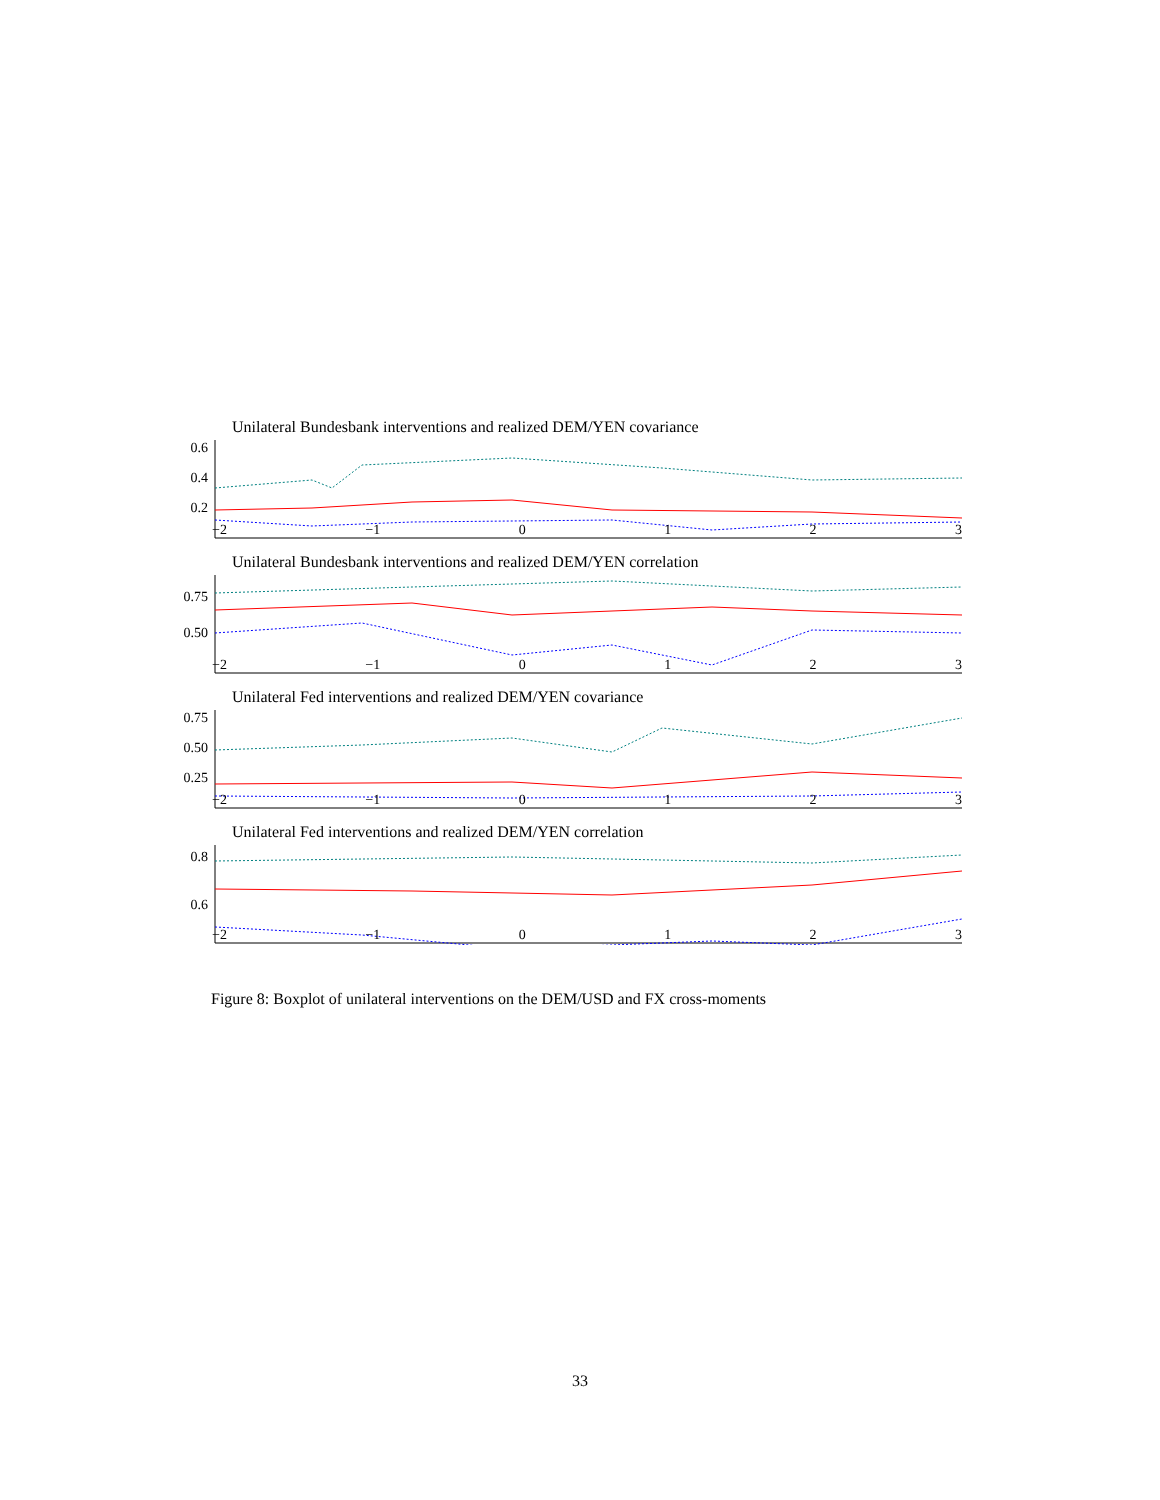Unilateral Bundesbank interventions and realized DEM/YEN covariance
0.6
0.4
0.2
−2 −1 0123
Unilateral Bundesbank interventions and realized DEM/YEN correlation
0.75
0.50
−2 −1 0123
Unilateral Fed interventions and realized DEM/YEN covariance
0.75
0.50
0.25
−2 −1 0123
Unilateral Fed interventions and realized DEM/YEN correlation
0.8
0.6
−2 −1 0123
Figure 8: Boxplot of unilateral interventions on the DEM/USD and FX cross-moments
33